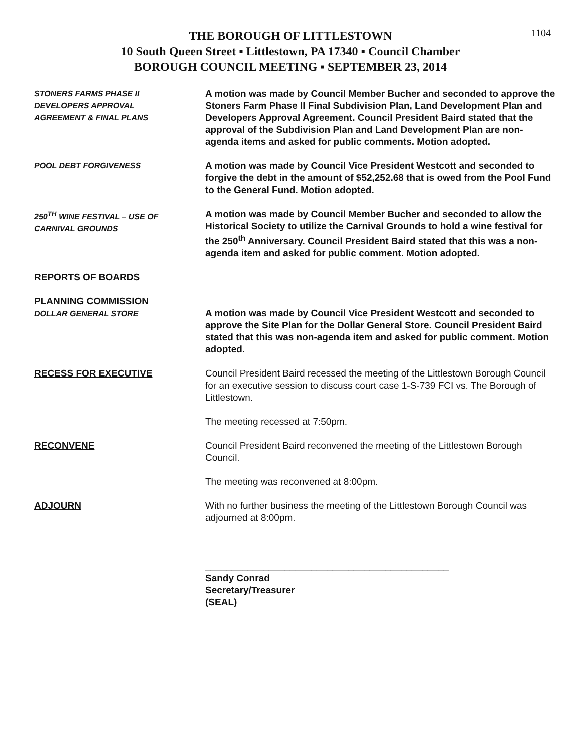1104
THE BOROUGH OF LITTLESTOWN
10 South Queen Street ▪ Littlestown, PA 17340 ▪ Council Chamber
BOROUGH COUNCIL MEETING ▪ SEPTEMBER 23, 2014
STONERS FARMS PHASE II
DEVELOPERS APPROVAL
AGREEMENT & FINAL PLANS
A motion was made by Council Member Bucher and seconded to approve the Stoners Farm Phase II Final Subdivision Plan, Land Development Plan and Developers Approval Agreement. Council President Baird stated that the approval of the Subdivision Plan and Land Development Plan are non-agenda items and asked for public comments. Motion adopted.
POOL DEBT FORGIVENESS
A motion was made by Council Vice President Westcott and seconded to forgive the debt in the amount of $52,252.68 that is owed from the Pool Fund to the General Fund. Motion adopted.
250<sup>TH</sup> WINE FESTIVAL – USE OF
CARNIVAL GROUNDS
A motion was made by Council Member Bucher and seconded to allow the Historical Society to utilize the Carnival Grounds to hold a wine festival for the 250<sup>th</sup> Anniversary. Council President Baird stated that this was a non-agenda item and asked for public comment. Motion adopted.
REPORTS OF BOARDS
PLANNING COMMISSION
DOLLAR GENERAL STORE
A motion was made by Council Vice President Westcott and seconded to approve the Site Plan for the Dollar General Store. Council President Baird stated that this was non-agenda item and asked for public comment. Motion adopted.
RECESS FOR EXECUTIVE Council President Baird recessed the meeting of the Littlestown Borough Council for an executive session to discuss court case 1-S-739 FCI vs. The Borough of Littlestown.
The meeting recessed at 7:50pm.
RECONVENE Council President Baird reconvened the meeting of the Littlestown Borough Council.
The meeting was reconvened at 8:00pm.
ADJOURN With no further business the meeting of the Littlestown Borough Council was adjourned at 8:00pm.
______________________________________________
Sandy Conrad
Secretary/Treasurer
(SEAL)